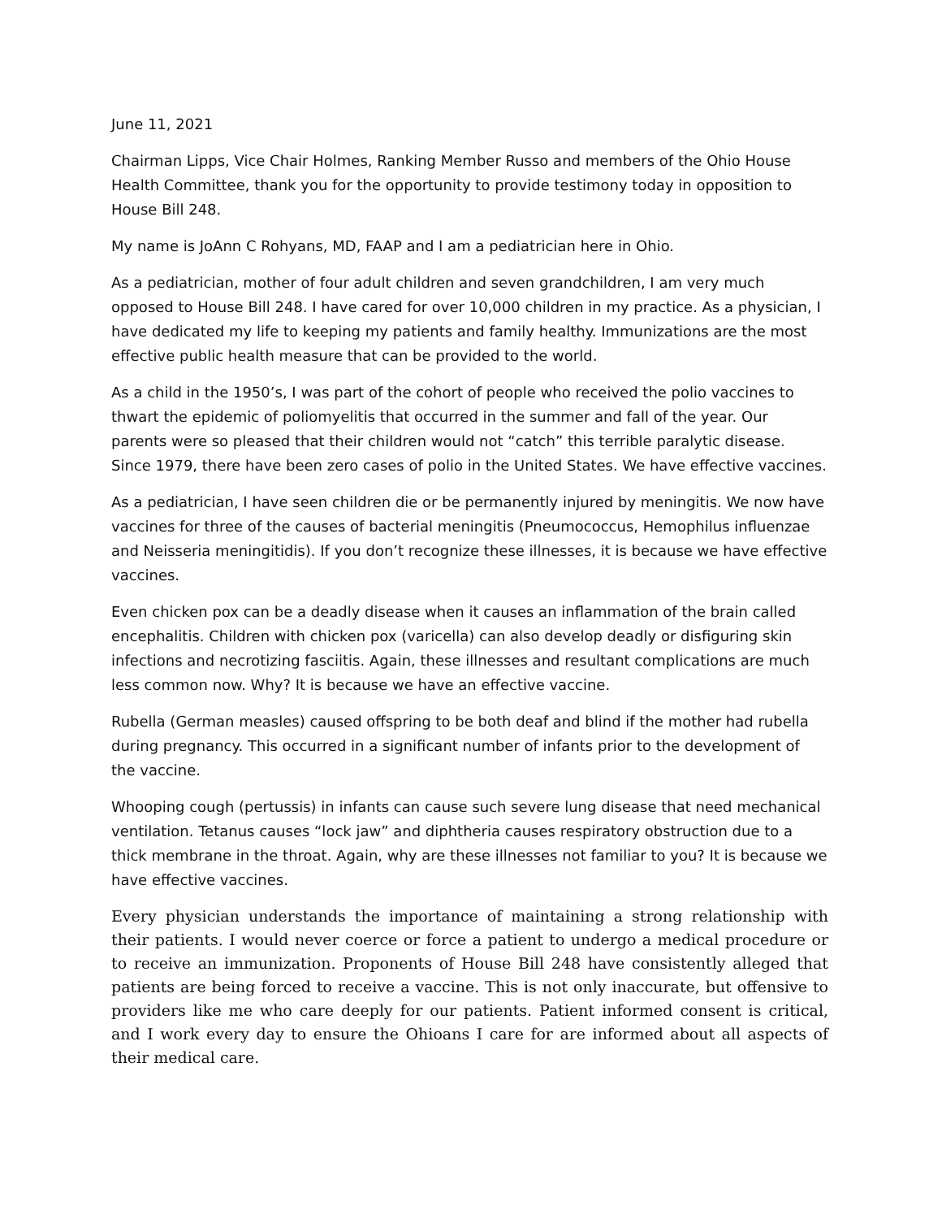June 11, 2021
Chairman Lipps, Vice Chair Holmes, Ranking Member Russo and members of the Ohio House Health Committee, thank you for the opportunity to provide testimony today in opposition to House Bill 248.
My name is JoAnn C Rohyans, MD, FAAP and I am a pediatrician here in Ohio.
As a pediatrician, mother of four adult children and seven grandchildren, I am very much opposed to House Bill 248. I have cared for over 10,000 children in my practice. As a physician, I have dedicated my life to keeping my patients and family healthy. Immunizations are the most effective public health measure that can be provided to the world.
As a child in the 1950’s, I was part of the cohort of people who received the polio vaccines to thwart the epidemic of poliomyelitis that occurred in the summer and fall of the year. Our parents were so pleased that their children would not “catch” this terrible paralytic disease. Since 1979, there have been zero cases of polio in the United States. We have effective vaccines.
As a pediatrician, I have seen children die or be permanently injured by meningitis. We now have vaccines for three of the causes of bacterial meningitis (Pneumococcus, Hemophilus influenzae and Neisseria meningitidis). If you don’t recognize these illnesses, it is because we have effective vaccines.
Even chicken pox can be a deadly disease when it causes an inflammation of the brain called encephalitis. Children with chicken pox (varicella) can also develop deadly or disfiguring skin infections and necrotizing fasciitis. Again, these illnesses and resultant complications are much less common now. Why? It is because we have an effective vaccine.
Rubella (German measles) caused offspring to be both deaf and blind if the mother had rubella during pregnancy. This occurred in a significant number of infants prior to the development of the vaccine.
Whooping cough (pertussis) in infants can cause such severe lung disease that need mechanical ventilation. Tetanus causes “lock jaw” and diphtheria causes respiratory obstruction due to a thick membrane in the throat. Again, why are these illnesses not familiar to you? It is because we have effective vaccines.
Every physician understands the importance of maintaining a strong relationship with their patients. I would never coerce or force a patient to undergo a medical procedure or to receive an immunization. Proponents of House Bill 248 have consistently alleged that patients are being forced to receive a vaccine. This is not only inaccurate, but offensive to providers like me who care deeply for our patients. Patient informed consent is critical, and I work every day to ensure the Ohioans I care for are informed about all aspects of their medical care.